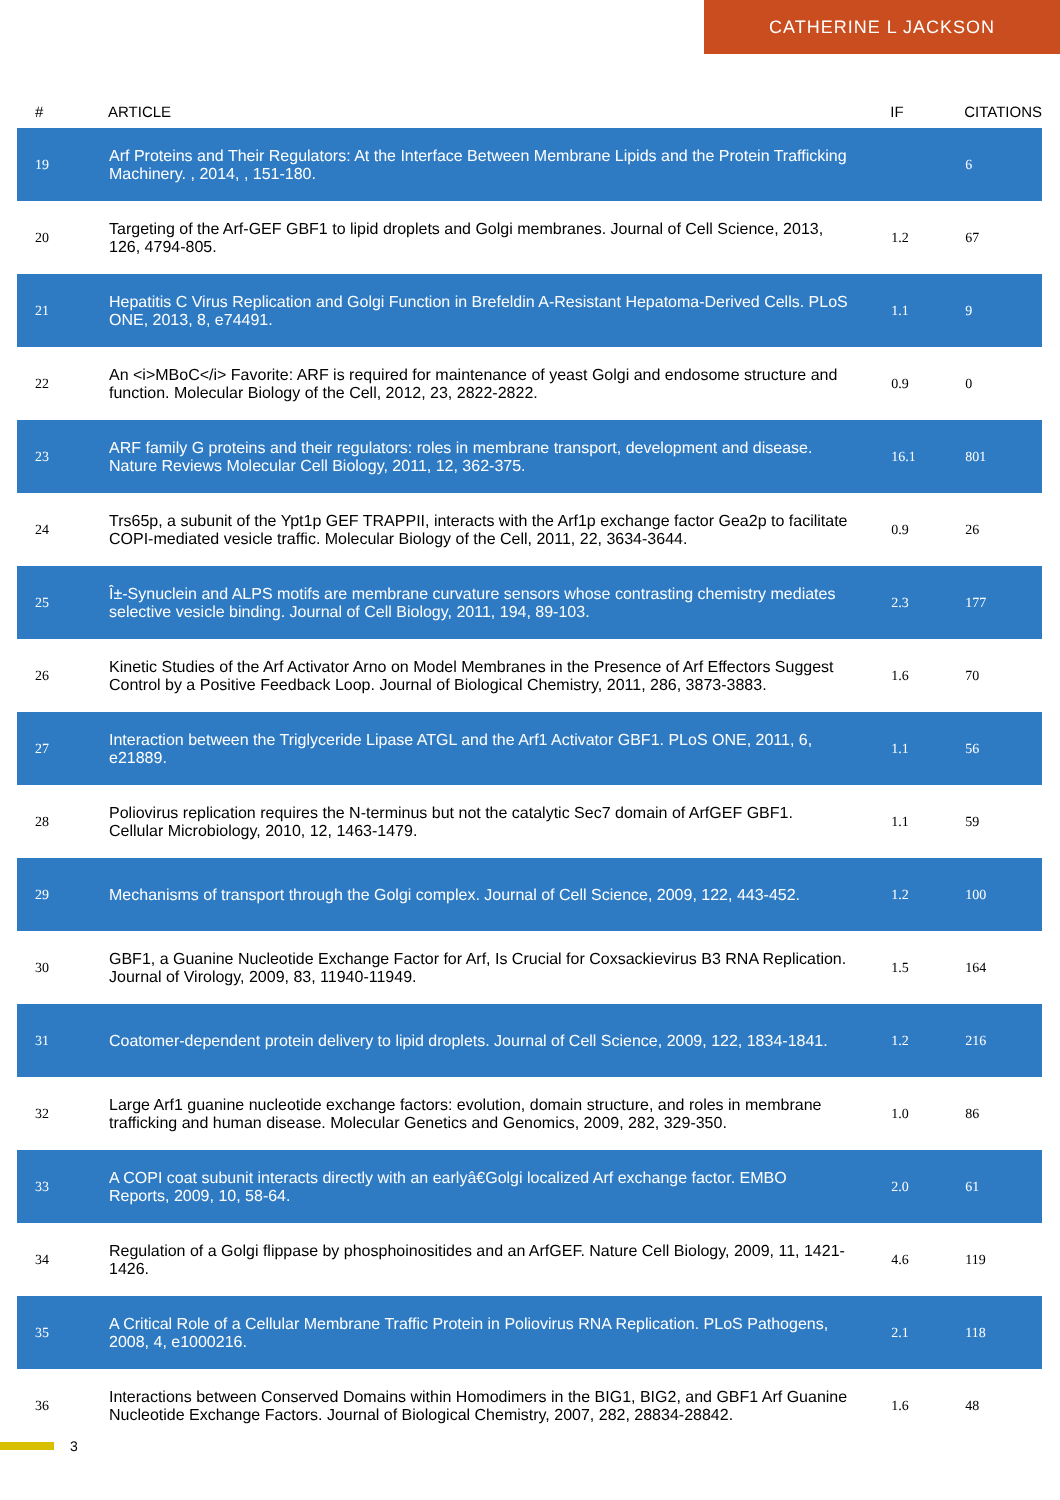CATHERINE L JACKSON
| # | ARTICLE | IF | CITATIONS |
| --- | --- | --- | --- |
| 19 | Arf Proteins and Their Regulators: At the Interface Between Membrane Lipids and the Protein Trafficking Machinery. , 2014, , 151-180. | | 6 |
| 20 | Targeting of the Arf-GEF GBF1 to lipid droplets and Golgi membranes. Journal of Cell Science, 2013, 126, 4794-805. | 1.2 | 67 |
| 21 | Hepatitis C Virus Replication and Golgi Function in Brefeldin A-Resistant Hepatoma-Derived Cells. PLoS ONE, 2013, 8, e74491. | 1.1 | 9 |
| 22 | An <i>MBoC</i> Favorite: ARF is required for maintenance of yeast Golgi and endosome structure and function. Molecular Biology of the Cell, 2012, 23, 2822-2822. | 0.9 | 0 |
| 23 | ARF family G proteins and their regulators: roles in membrane transport, development and disease. Nature Reviews Molecular Cell Biology, 2011, 12, 362-375. | 16.1 | 801 |
| 24 | Trs65p, a subunit of the Ypt1p GEF TRAPPII, interacts with the Arf1p exchange factor Gea2p to facilitate COPI-mediated vesicle traffic. Molecular Biology of the Cell, 2011, 22, 3634-3644. | 0.9 | 26 |
| 25 | Î±-Synuclein and ALPS motifs are membrane curvature sensors whose contrasting chemistry mediates selective vesicle binding. Journal of Cell Biology, 2011, 194, 89-103. | 2.3 | 177 |
| 26 | Kinetic Studies of the Arf Activator Arno on Model Membranes in the Presence of Arf Effectors Suggest Control by a Positive Feedback Loop. Journal of Biological Chemistry, 2011, 286, 3873-3883. | 1.6 | 70 |
| 27 | Interaction between the Triglyceride Lipase ATGL and the Arf1 Activator GBF1. PLoS ONE, 2011, 6, e21889. | 1.1 | 56 |
| 28 | Poliovirus replication requires the N-terminus but not the catalytic Sec7 domain of ArfGEF GBF1. Cellular Microbiology, 2010, 12, 1463-1479. | 1.1 | 59 |
| 29 | Mechanisms of transport through the Golgi complex. Journal of Cell Science, 2009, 122, 443-452. | 1.2 | 100 |
| 30 | GBF1, a Guanine Nucleotide Exchange Factor for Arf, Is Crucial for Coxsackievirus B3 RNA Replication. Journal of Virology, 2009, 83, 11940-11949. | 1.5 | 164 |
| 31 | Coatomer-dependent protein delivery to lipid droplets. Journal of Cell Science, 2009, 122, 1834-1841. | 1.2 | 216 |
| 32 | Large Arf1 guanine nucleotide exchange factors: evolution, domain structure, and roles in membrane trafficking and human disease. Molecular Genetics and Genomics, 2009, 282, 329-350. | 1.0 | 86 |
| 33 | A COPI coat subunit interacts directly with an earlyâ€Golgi localized Arf exchange factor. EMBO Reports, 2009, 10, 58-64. | 2.0 | 61 |
| 34 | Regulation of a Golgi flippase by phosphoinositides and an ArfGEF. Nature Cell Biology, 2009, 11, 1421-1426. | 4.6 | 119 |
| 35 | A Critical Role of a Cellular Membrane Traffic Protein in Poliovirus RNA Replication. PLoS Pathogens, 2008, 4, e1000216. | 2.1 | 118 |
| 36 | Interactions between Conserved Domains within Homodimers in the BIG1, BIG2, and GBF1 Arf Guanine Nucleotide Exchange Factors. Journal of Biological Chemistry, 2007, 282, 28834-28842. | 1.6 | 48 |
3